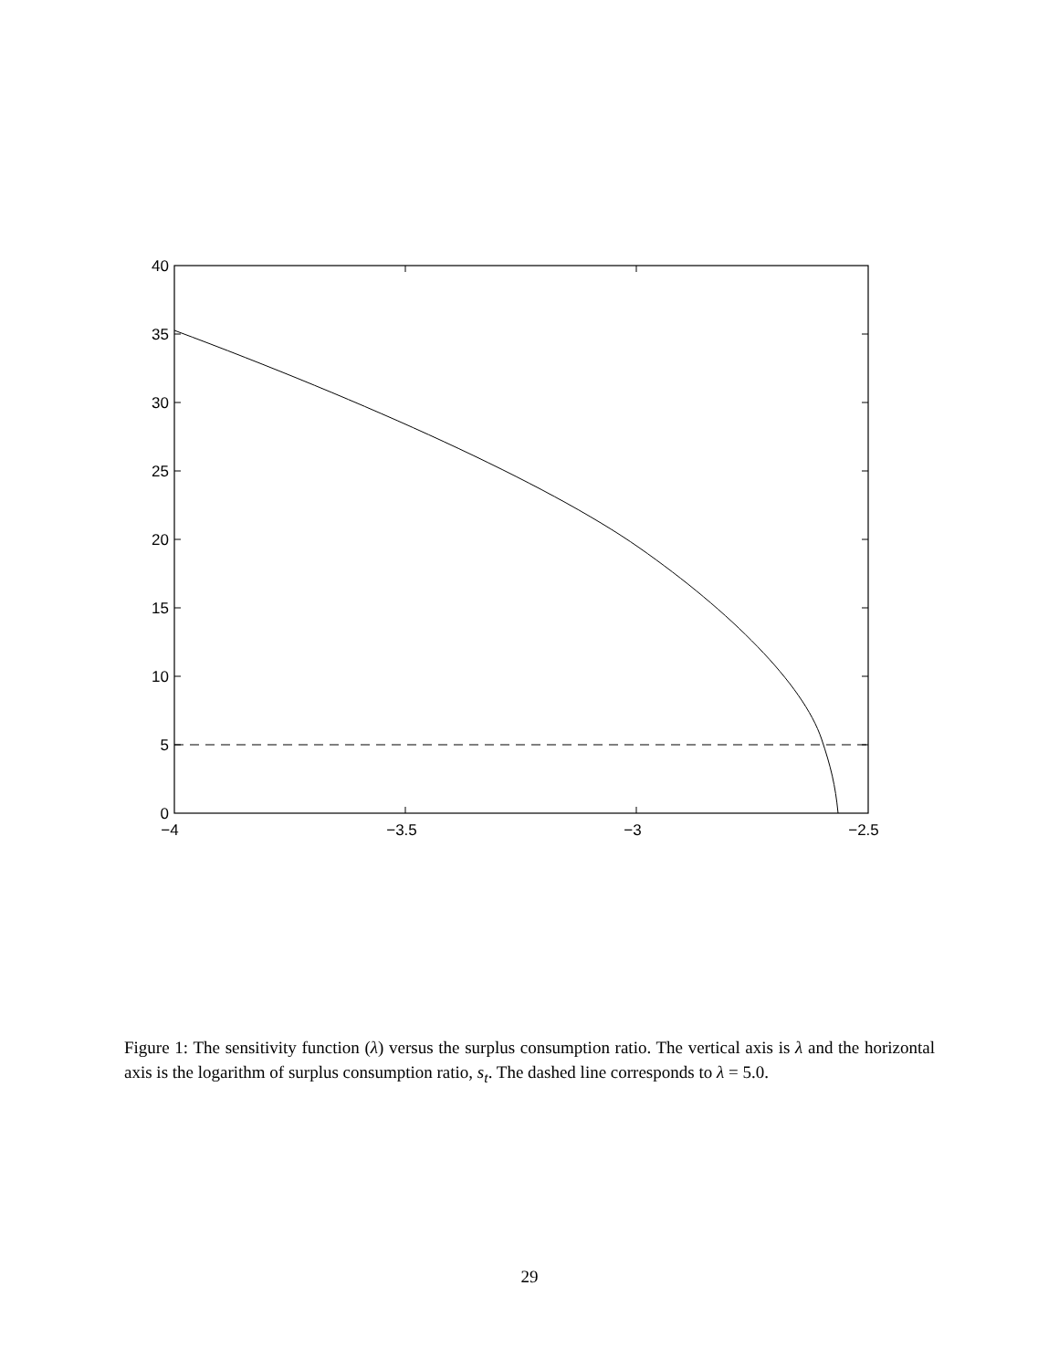40
35
30
25
20
15
10
5
0
−4
−3.5
−3
−2.5
Figure 1: The sensitivity function (λ) versus the surplus consumption ratio. The vertical axis is λ and the horizontal axis is the logarithm of surplus consumption ratio, s<sub>t</sub>. The dashed line corresponds to λ = 5.0.
29